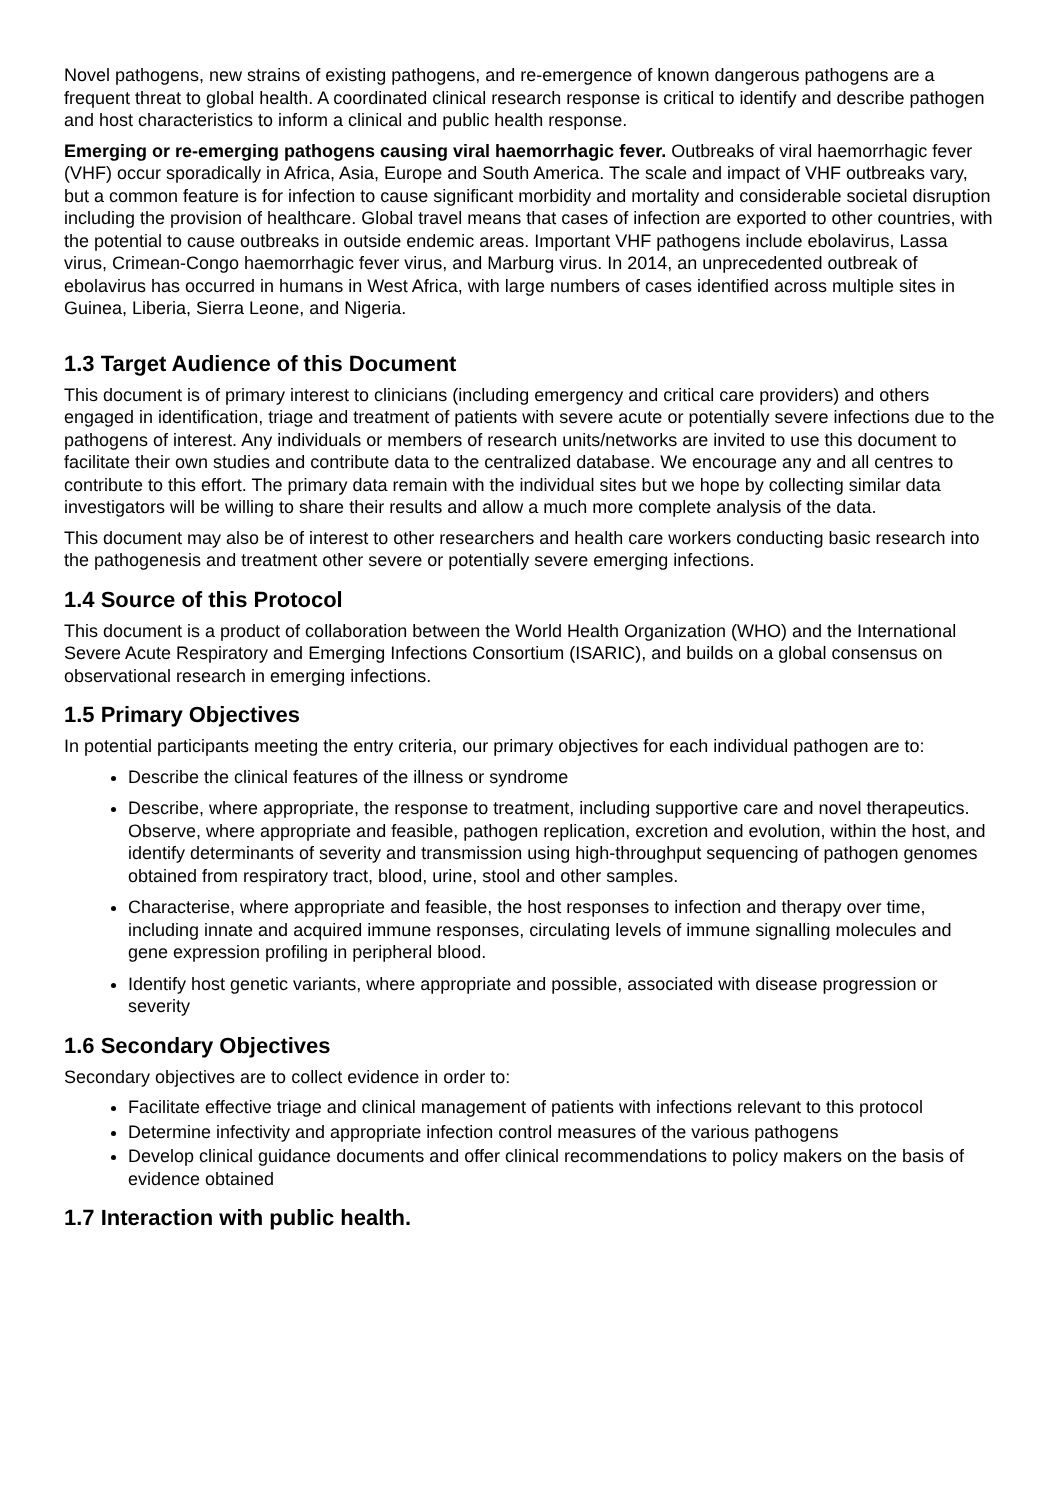Novel pathogens, new strains of existing pathogens, and re-emergence of known dangerous pathogens are a frequent threat to global health. A coordinated clinical research response is critical to identify and describe pathogen and host characteristics to inform a clinical and public health response.
Emerging or re-emerging pathogens causing viral haemorrhagic fever. Outbreaks of viral haemorrhagic fever (VHF) occur sporadically in Africa, Asia, Europe and South America. The scale and impact of VHF outbreaks vary, but a common feature is for infection to cause significant morbidity and mortality and considerable societal disruption including the provision of healthcare. Global travel means that cases of infection are exported to other countries, with the potential to cause outbreaks in outside endemic areas. Important VHF pathogens include ebolavirus, Lassa virus, Crimean-Congo haemorrhagic fever virus, and Marburg virus. In 2014, an unprecedented outbreak of ebolavirus has occurred in humans in West Africa, with large numbers of cases identified across multiple sites in Guinea, Liberia, Sierra Leone, and Nigeria.
1.3 Target Audience of this Document
This document is of primary interest to clinicians (including emergency and critical care providers) and others engaged in identification, triage and treatment of patients with severe acute or potentially severe infections due to the pathogens of interest. Any individuals or members of research units/networks are invited to use this document to facilitate their own studies and contribute data to the centralized database. We encourage any and all centres to contribute to this effort. The primary data remain with the individual sites but we hope by collecting similar data investigators will be willing to share their results and allow a much more complete analysis of the data.
This document may also be of interest to other researchers and health care workers conducting basic research into the pathogenesis and treatment other severe or potentially severe emerging infections.
1.4 Source of this Protocol
This document is a product of collaboration between the World Health Organization (WHO) and the International Severe Acute Respiratory and Emerging Infections Consortium (ISARIC), and builds on a global consensus on observational research in emerging infections.
1.5 Primary Objectives
In potential participants meeting the entry criteria, our primary objectives for each individual pathogen are to:
Describe the clinical features of the illness or syndrome
Describe, where appropriate, the response to treatment, including supportive care and novel therapeutics. Observe, where appropriate and feasible, pathogen replication, excretion and evolution, within the host, and identify determinants of severity and transmission using high-throughput sequencing of pathogen genomes obtained from respiratory tract, blood, urine, stool and other samples.
Characterise, where appropriate and feasible, the host responses to infection and therapy over time, including innate and acquired immune responses, circulating levels of immune signalling molecules and gene expression profiling in peripheral blood.
Identify host genetic variants, where appropriate and possible, associated with disease progression or severity
1.6 Secondary Objectives
Secondary objectives are to collect evidence in order to:
Facilitate effective triage and clinical management of patients with infections relevant to this protocol
Determine infectivity and appropriate infection control measures of the various pathogens
Develop clinical guidance documents and offer clinical recommendations to policy makers on the basis of evidence obtained
1.7 Interaction with public health.